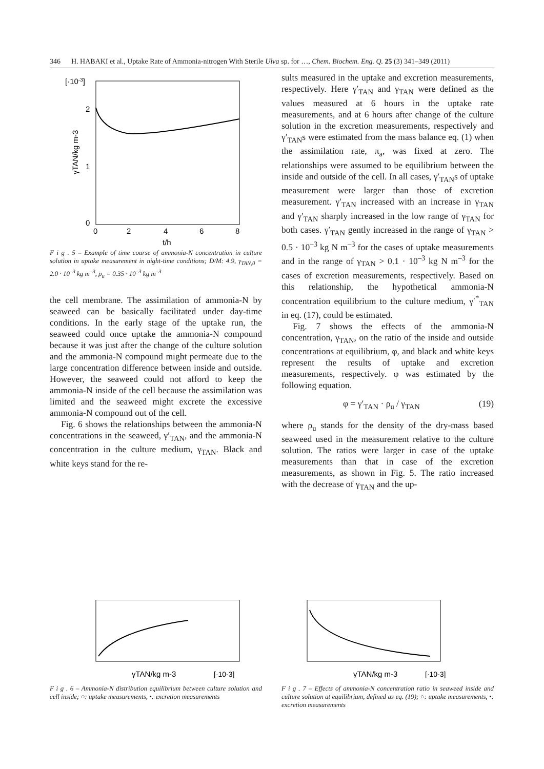346 H. HABAKI et al., Uptake Rate of Ammonia-nitrogen With Sterile Ulva sp. for …, Chem. Biochem. Eng. Q. 25 (3) 341–349 (2011)
[·10-3]
2
1
0
0
2
4
6
8
t/h
γTAN/kg m-3
F i g . 5 – Example of time course of ammonia-N concentration in culture solution in uptake measurement in night-time conditions; D/M: 4.9, γ<sub>TAN,0</sub> = 2.0 · 10<sup>–3</sup> kg m<sup>–3</sup>, ρ<sub>u</sub> = 0.35 · 10<sup>–3</sup> kg m<sup>–3</sup>
the cell membrane. The assimilation of ammonia-N by seaweed can be basically facilitated under day-time conditions. In the early stage of the uptake run, the seaweed could once uptake the ammonia-N compound because it was just after the change of the culture solution and the ammonia-N compound might permeate due to the large concentration difference between inside and outside. However, the seaweed could not afford to keep the ammonia-N inside of the cell because the assimilation was limited and the seaweed might excrete the excessive ammonia-N compound out of the cell.
Fig. 6 shows the relationships between the ammonia-N concentrations in the seaweed, γ′<sub>TAN</sub>, and the ammonia-N concentration in the culture medium, γ<sub>TAN</sub>. Black and white keys stand for the re-
sults measured in the uptake and excretion measurements, respectively. Here γ′<sub>TAN</sub> and γ<sub>TAN</sub> were defined as the values measured at 6 hours in the uptake rate measurements, and at 6 hours after change of the culture solution in the excretion measurements, respectively and γ′<sub>TAN</sub>s were estimated from the mass balance eq. (1) when the assimilation rate, π<sub>a</sub>, was fixed at zero. The relationships were assumed to be equilibrium between the inside and outside of the cell. In all cases, γ′<sub>TAN</sub>s of uptake measurement were larger than those of excretion measurement. γ′<sub>TAN</sub> increased with an increase in γ<sub>TAN</sub> and γ′<sub>TAN</sub> sharply increased in the low range of γ<sub>TAN</sub> for both cases. γ′<sub>TAN</sub> gently increased in the range of γ<sub>TAN</sub> > 0.5 · 10<sup>–3</sup> kg N m<sup>–3</sup> for the cases of uptake measurements and in the range of γ<sub>TAN</sub> > 0.1 · 10<sup>–3</sup> kg N m<sup>–3</sup> for the cases of excretion measurements, respectively. Based on this relationship, the hypothetical ammonia-N concentration equilibrium to the culture medium, γ′<sup>*</sup><sub>TAN</sub> in eq. (17), could be estimated.
Fig. 7 shows the effects of the ammonia-N concentration, γ<sub>TAN</sub>, on the ratio of the inside and outside concentrations at equilibrium, φ, and black and white keys represent the results of uptake and excretion measurements, respectively. φ was estimated by the following equation.
φ = γ′<sub>TAN</sub> · ρ<sub>u</sub> / γ<sub>TAN</sub> (19)
where ρ<sub>u</sub> stands for the density of the dry-mass based seaweed used in the measurement relative to the culture solution. The ratios were larger in case of the uptake measurements than that in case of the excretion measurements, as shown in Fig. 5. The ratio increased with the decrease of γ<sub>TAN</sub> and the up-
γTAN/kg m-3
[·10-3]
F i g . 6 – Ammonia-N distribution equilibrium between culture solution and cell inside; ○: uptake measurements, •: excretion measurements
γTAN/kg m-3
[·10-3]
F i g . 7 – Effects of ammonia-N concentration ratio in seaweed inside and culture solution at equilibrium, defined as eq. (19); ○: uptake measurements, •: excretion measurements